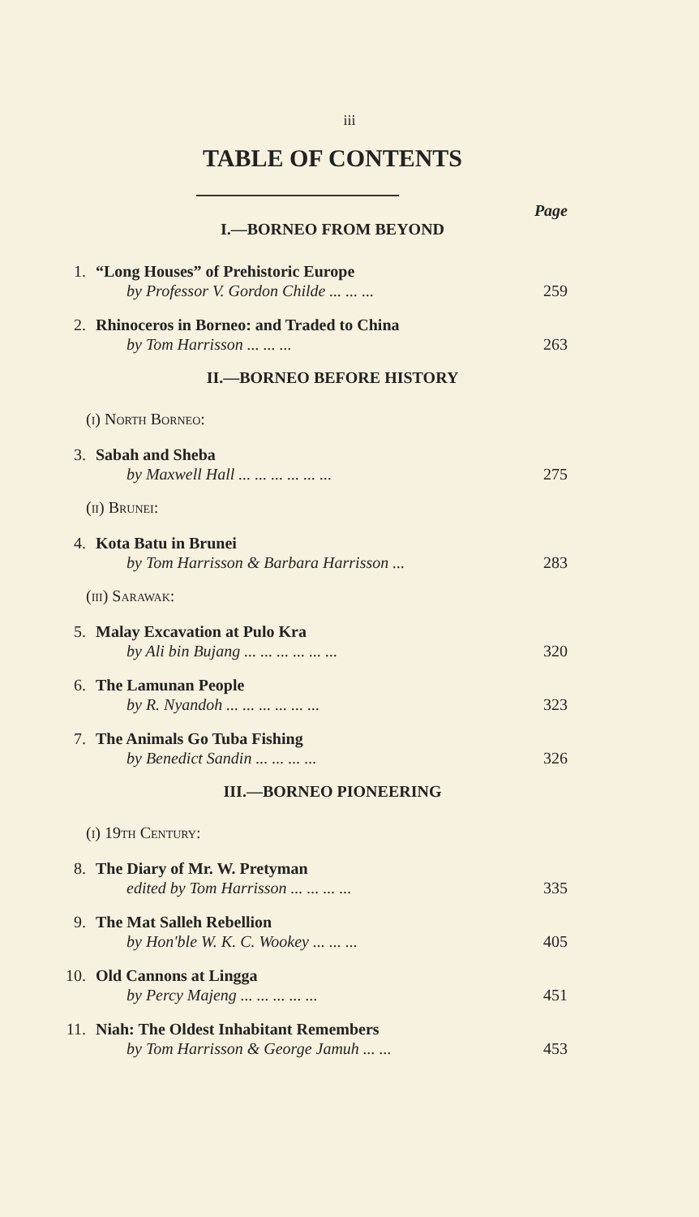iii
TABLE OF CONTENTS
Page
I.—BORNEO FROM BEYOND
1. “Long Houses” of Prehistoric Europe
by Professor V. Gordon Childe ... ... ... 259
2. Rhinoceros in Borneo: and Traded to China
by Tom Harrisson ... ... ... 263
II.—BORNEO BEFORE HISTORY
(i) North Borneo:
3. Sabah and Sheba
by Maxwell Hall ... ... ... ... ... ... 275
(ii) Brunei:
4. Kota Batu in Brunei
by Tom Harrisson & Barbara Harrisson ... 283
(iii) Sarawak:
5. Malay Excavation at Pulo Kra
by Ali bin Bujang ... ... ... ... ... ... 320
6. The Lamunan People
by R. Nyandoh ... ... ... ... ... ... 323
7. The Animals Go Tuba Fishing
by Benedict Sandin ... ... ... ... 326
III.—BORNEO PIONEERING
(i) 19th Century:
8. The Diary of Mr. W. Pretyman
edited by Tom Harrisson ... ... ... ... 335
9. The Mat Salleh Rebellion
by Hon'ble W. K. C. Wookey ... ... ... 405
10. Old Cannons at Lingga
by Percy Majeng ... ... ... ... ... 451
11. Niah: The Oldest Inhabitant Remembers
by Tom Harrisson & George Jamuh ... ... 453